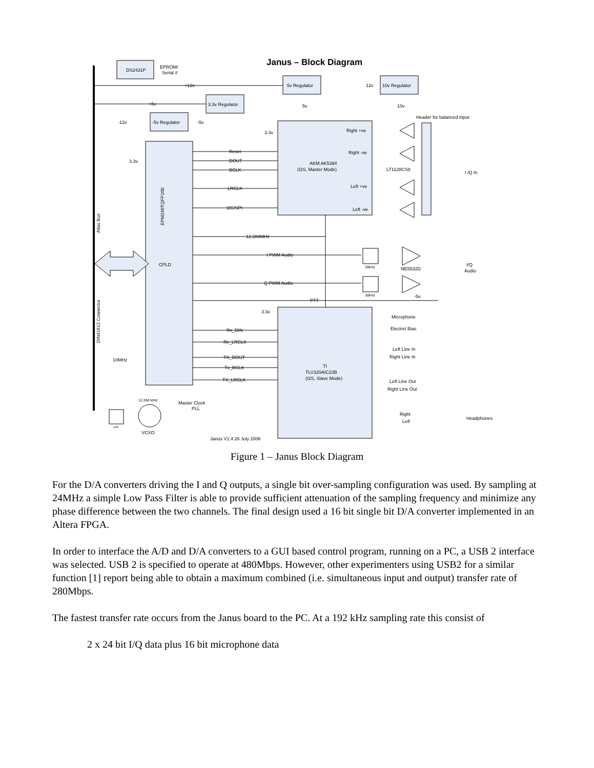Janus – Block Diagram
DS2431P
EPROM/
Serial #
5v Regulator
10v Regulator
12v
3.3v Regulator
-5v Regulator
+12v
+5v
-12v
-5v
3.3v
3.3v
5v
10v
Header for balanced input
Reset
DOUT
BCLK
LRCLK
I2C/SPI
12.288MHz
I PWM Audio
Q PWM Audio
PTT
3.3v
Rx_DIN
Rx_LRCLK
TX_DOUT
Tx_BCLK
TX_LRCLK
10MHz
CPLD
EPM240TQFP100
Atlas Bus
DIN41612 Connector
AKM AK5394
(I2S, Master Mode)
Right +ve
Right -ve
Left +ve
Left -ve
LT1128CS8
I /Q In
30kHz
30kHz
NE5532D
I/Q
Audio
-5v
Microphone
Electret Bias
Left Line In
Right Line In
Left Line Out
Right Line Out
Right
Left
Headphones
TI
TLV320AIC23B
(I2S, Slave Mode)
12.288 MHz
VCXO
LPF
Master Clock
PLL
Janus V1.4 26 July 2006
Figure 1 – Janus Block Diagram
For the D/A converters driving the I and Q outputs, a single bit over-sampling configuration was used. By sampling at 24MHz a simple Low Pass Filter is able to provide sufficient attenuation of the sampling frequency and minimize any phase difference between the two channels. The final design used a 16 bit single bit D/A converter implemented in an Altera FPGA.
In order to interface the A/D and D/A converters to a GUI based control program, running on a PC, a USB 2 interface was selected. USB 2 is specified to operate at 480Mbps. However, other experimenters using USB2 for a similar function [1] report being able to obtain a maximum combined (i.e. simultaneous input and output) transfer rate of 280Mbps.
The fastest transfer rate occurs from the Janus board to the PC. At a 192 kHz sampling rate this consist of
2 x 24 bit I/Q data plus 16 bit microphone data